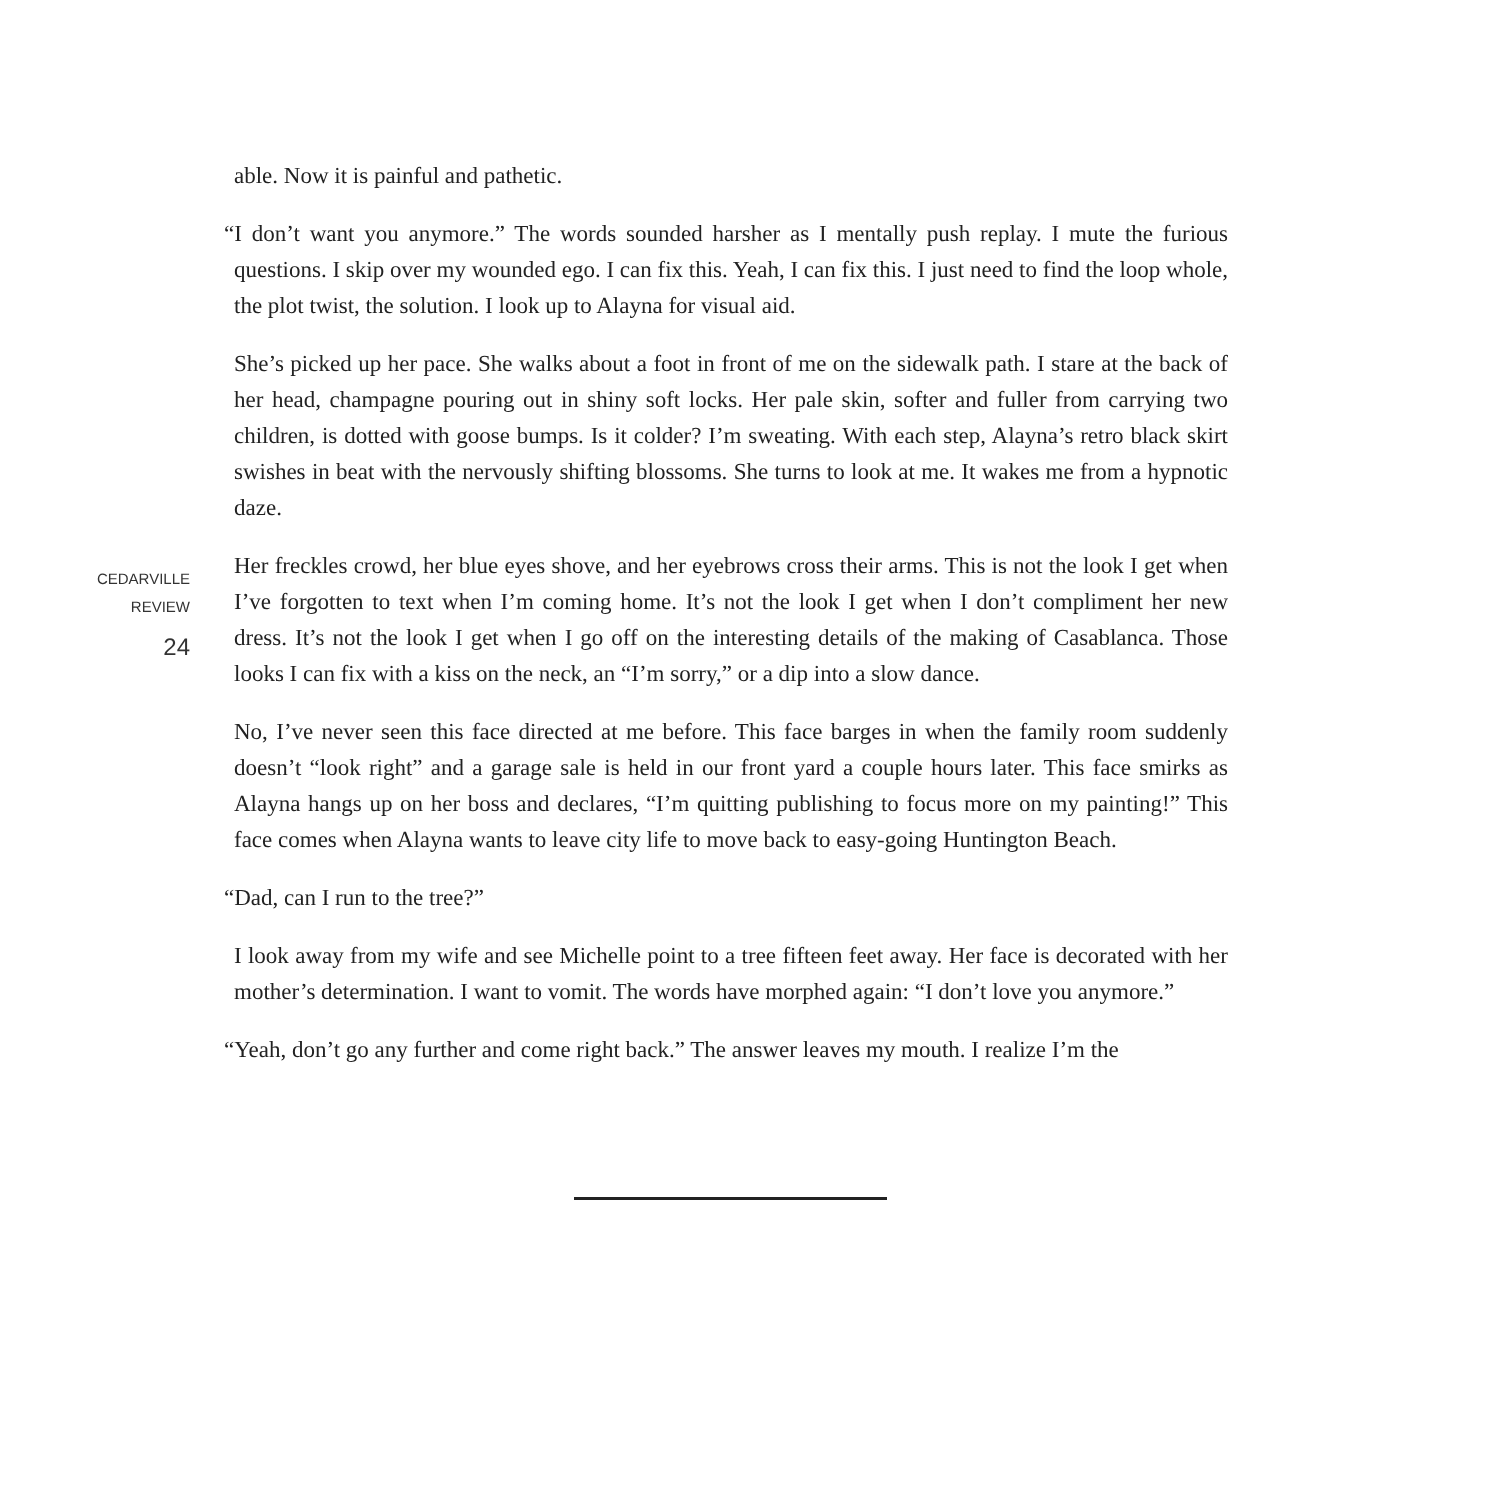CEDARVILLE
REVIEW
24
able. Now it is painful and pathetic.
“I don’t want you anymore.” The words sounded harsher as I mentally push replay. I mute the furious questions. I skip over my wounded ego. I can fix this. Yeah, I can fix this. I just need to find the loop whole, the plot twist, the solution. I look up to Alayna for visual aid.
She’s picked up her pace. She walks about a foot in front of me on the sidewalk path. I stare at the back of her head, champagne pouring out in shiny soft locks. Her pale skin, softer and fuller from carrying two children, is dotted with goose bumps. Is it colder? I’m sweating. With each step, Alayna’s retro black skirt swishes in beat with the nervously shifting blossoms. She turns to look at me. It wakes me from a hypnotic daze.
Her freckles crowd, her blue eyes shove, and her eyebrows cross their arms. This is not the look I get when I’ve forgotten to text when I’m coming home. It’s not the look I get when I don’t compliment her new dress. It’s not the look I get when I go off on the interesting details of the making of Casablanca. Those looks I can fix with a kiss on the neck, an “I’m sorry,” or a dip into a slow dance.
No, I’ve never seen this face directed at me before. This face barges in when the family room suddenly doesn’t “look right” and a garage sale is held in our front yard a couple hours later. This face smirks as Alayna hangs up on her boss and declares, “I’m quitting publishing to focus more on my painting!” This face comes when Alayna wants to leave city life to move back to easy-going Huntington Beach.
“Dad, can I run to the tree?”
I look away from my wife and see Michelle point to a tree fifteen feet away. Her face is decorated with her mother’s determination. I want to vomit. The words have morphed again: “I don’t love you anymore.”
“Yeah, don’t go any further and come right back.” The answer leaves my mouth. I realize I’m the